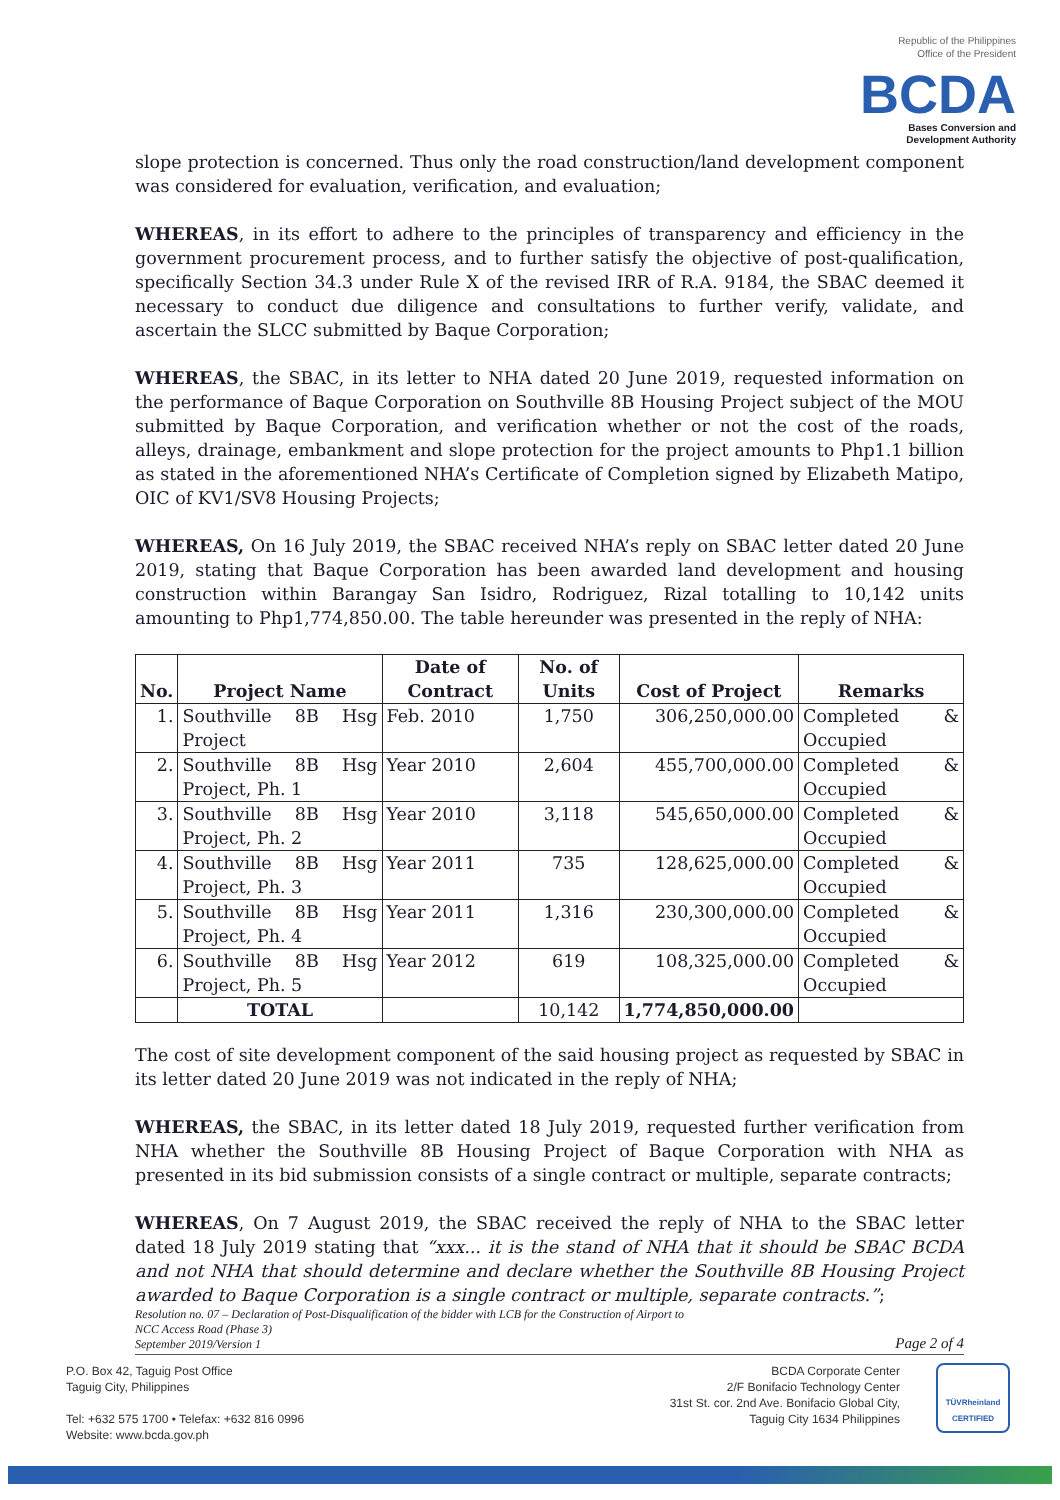Republic of the Philippines
Office of the President
BCDA
Bases Conversion and
Development Authority
slope protection is concerned. Thus only the road construction/land development component was considered for evaluation, verification, and evaluation;
WHEREAS, in its effort to adhere to the principles of transparency and efficiency in the government procurement process, and to further satisfy the objective of post-qualification, specifically Section 34.3 under Rule X of the revised IRR of R.A. 9184, the SBAC deemed it necessary to conduct due diligence and consultations to further verify, validate, and ascertain the SLCC submitted by Baque Corporation;
WHEREAS, the SBAC, in its letter to NHA dated 20 June 2019, requested information on the performance of Baque Corporation on Southville 8B Housing Project subject of the MOU submitted by Baque Corporation, and verification whether or not the cost of the roads, alleys, drainage, embankment and slope protection for the project amounts to Php1.1 billion as stated in the aforementioned NHA’s Certificate of Completion signed by Elizabeth Matipo, OIC of KV1/SV8 Housing Projects;
WHEREAS, On 16 July 2019, the SBAC received NHA’s reply on SBAC letter dated 20 June 2019, stating that Baque Corporation has been awarded land development and housing construction within Barangay San Isidro, Rodriguez, Rizal totalling to 10,142 units amounting to Php1,774,850.00. The table hereunder was presented in the reply of NHA:
| No. | Project Name | Date of Contract | No. of Units | Cost of Project | Remarks |
| --- | --- | --- | --- | --- | --- |
| 1. | Southville 8B Hsg Project | Feb. 2010 | 1,750 | 306,250,000.00 | Completed & Occupied |
| 2. | Southville 8B Hsg Project, Ph. 1 | Year 2010 | 2,604 | 455,700,000.00 | Completed & Occupied |
| 3. | Southville 8B Hsg Project, Ph. 2 | Year 2010 | 3,118 | 545,650,000.00 | Completed & Occupied |
| 4. | Southville 8B Hsg Project, Ph. 3 | Year 2011 | 735 | 128,625,000.00 | Completed & Occupied |
| 5. | Southville 8B Hsg Project, Ph. 4 | Year 2011 | 1,316 | 230,300,000.00 | Completed & Occupied |
| 6. | Southville 8B Hsg Project, Ph. 5 | Year 2012 | 619 | 108,325,000.00 | Completed & Occupied |
| | TOTAL | | 10,142 | 1,774,850,000.00 | |
The cost of site development component of the said housing project as requested by SBAC in its letter dated 20 June 2019 was not indicated in the reply of NHA;
WHEREAS, the SBAC, in its letter dated 18 July 2019, requested further verification from NHA whether the Southville 8B Housing Project of Baque Corporation with NHA as presented in its bid submission consists of a single contract or multiple, separate contracts;
WHEREAS, On 7 August 2019, the SBAC received the reply of NHA to the SBAC letter dated 18 July 2019 stating that “xxx... it is the stand of NHA that it should be SBAC BCDA and not NHA that should determine and declare whether the Southville 8B Housing Project awarded to Baque Corporation is a single contract or multiple, separate contracts.”;
Resolution no. 07 – Declaration of Post-Disqualification of the bidder with LCB for the Construction of Airport to
NCC Access Road (Phase 3)
September 2019/Version 1
Page 2 of 4
P.O. Box 42, Taguig Post Office
Taguig City, Philippines
Tel: +632 575 1700 • Telefax: +632 816 0996
Website: www.bcda.gov.ph
BCDA Corporate Center
2/F Bonifacio Technology Center
31st St. cor. 2nd Ave. Bonifacio Global City,
Taguig City 1634 Philippines
TÜVRheinland
CERTIFIED